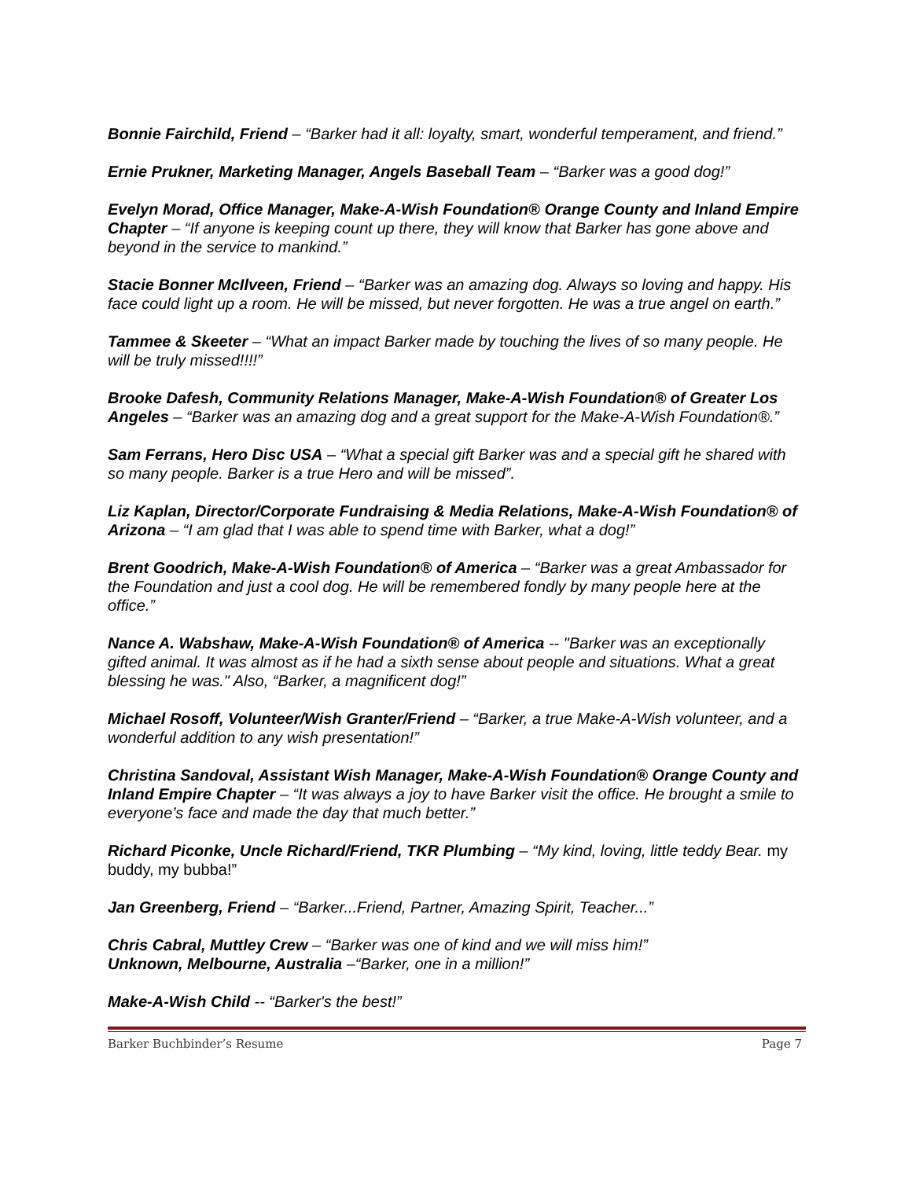Bonnie Fairchild, Friend – “Barker had it all: loyalty, smart, wonderful temperament, and friend.”
Ernie Prukner, Marketing Manager, Angels Baseball Team – “Barker was a good dog!”
Evelyn Morad, Office Manager, Make-A-Wish Foundation® Orange County and Inland Empire Chapter – “If anyone is keeping count up there, they will know that Barker has gone above and beyond in the service to mankind.”
Stacie Bonner McIlveen, Friend – “Barker was an amazing dog. Always so loving and happy. His face could light up a room. He will be missed, but never forgotten. He was a true angel on earth.”
Tammee & Skeeter – “What an impact Barker made by touching the lives of so many people. He will be truly missed!!!!”
Brooke Dafesh, Community Relations Manager, Make-A-Wish Foundation® of Greater Los Angeles – “Barker was an amazing dog and a great support for the Make-A-Wish Foundation®.”
Sam Ferrans, Hero Disc USA – “What a special gift Barker was and a special gift he shared with so many people. Barker is a true Hero and will be missed”.
Liz Kaplan, Director/Corporate Fundraising & Media Relations, Make-A-Wish Foundation® of Arizona – “I am glad that I was able to spend time with Barker, what a dog!”
Brent Goodrich, Make-A-Wish Foundation® of America – “Barker was a great Ambassador for the Foundation and just a cool dog. He will be remembered fondly by many people here at the office.”
Nance A. Wabshaw, Make-A-Wish Foundation® of America -- "Barker was an exceptionally gifted animal. It was almost as if he had a sixth sense about people and situations. What a great blessing he was." Also, “Barker, a magnificent dog!”
Michael Rosoff, Volunteer/Wish Granter/Friend – “Barker, a true Make-A-Wish volunteer, and a wonderful addition to any wish presentation!”
Christina Sandoval, Assistant Wish Manager, Make-A-Wish Foundation® Orange County and Inland Empire Chapter – “It was always a joy to have Barker visit the office. He brought a smile to everyone’s face and made the day that much better.”
Richard Piconke, Uncle Richard/Friend, TKR Plumbing – “My kind, loving, little teddy Bear. my buddy, my bubba!”
Jan Greenberg, Friend – “Barker...Friend, Partner, Amazing Spirit, Teacher...”
Chris Cabral, Muttley Crew – “Barker was one of kind and we will miss him!”
Unknown, Melbourne, Australia –“Barker, one in a million!”
Make-A-Wish Child -- “Barker's the best!”
Barker Buchbinder’s Resume Page 7